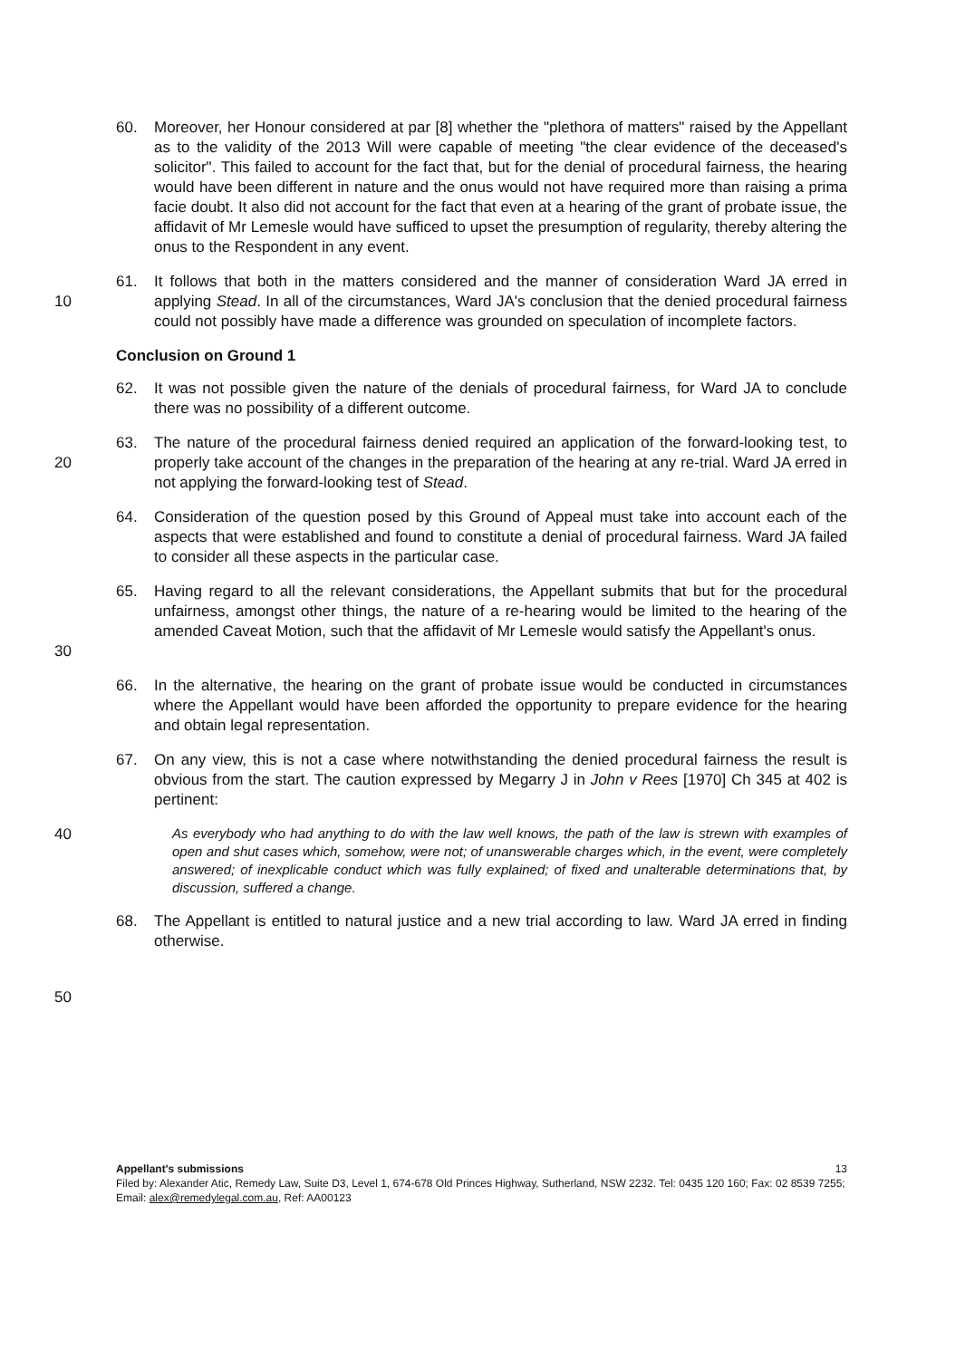60. Moreover, her Honour considered at par [8] whether the "plethora of matters" raised by the Appellant as to the validity of the 2013 Will were capable of meeting "the clear evidence of the deceased's solicitor". This failed to account for the fact that, but for the denial of procedural fairness, the hearing would have been different in nature and the onus would not have required more than raising a prima facie doubt. It also did not account for the fact that even at a hearing of the grant of probate issue, the affidavit of Mr Lemesle would have sufficed to upset the presumption of regularity, thereby altering the onus to the Respondent in any event.
10 61. It follows that both in the matters considered and the manner of consideration Ward JA erred in applying Stead. In all of the circumstances, Ward JA's conclusion that the denied procedural fairness could not possibly have made a difference was grounded on speculation of incomplete factors.
Conclusion on Ground 1
62. It was not possible given the nature of the denials of procedural fairness, for Ward JA to conclude there was no possibility of a different outcome.
20 63. The nature of the procedural fairness denied required an application of the forward-looking test, to properly take account of the changes in the preparation of the hearing at any re-trial. Ward JA erred in not applying the forward-looking test of Stead.
64. Consideration of the question posed by this Ground of Appeal must take into account each of the aspects that were established and found to constitute a denial of procedural fairness. Ward JA failed to consider all these aspects in the particular case.
30 65. Having regard to all the relevant considerations, the Appellant submits that but for the procedural unfairness, amongst other things, the nature of a re-hearing would be limited to the hearing of the amended Caveat Motion, such that the affidavit of Mr Lemesle would satisfy the Appellant's onus.
66. In the alternative, the hearing on the grant of probate issue would be conducted in circumstances where the Appellant would have been afforded the opportunity to prepare evidence for the hearing and obtain legal representation.
67. On any view, this is not a case where notwithstanding the denied procedural fairness the result is obvious from the start. The caution expressed by Megarry J in John v Rees [1970] Ch 345 at 402 is pertinent:
40 As everybody who had anything to do with the law well knows, the path of the law is strewn with examples of open and shut cases which, somehow, were not; of unanswerable charges which, in the event, were completely answered; of inexplicable conduct which was fully explained; of fixed and unalterable determinations that, by discussion, suffered a change.
68. The Appellant is entitled to natural justice and a new trial according to law. Ward JA erred in finding otherwise.
50
Appellant's submissions 13
Filed by: Alexander Atic, Remedy Law, Suite D3, Level 1, 674-678 Old Princes Highway, Sutherland, NSW 2232. Tel: 0435 120 160; Fax: 02 8539 7255; Email: alex@remedylegal.com.au, Ref: AA00123